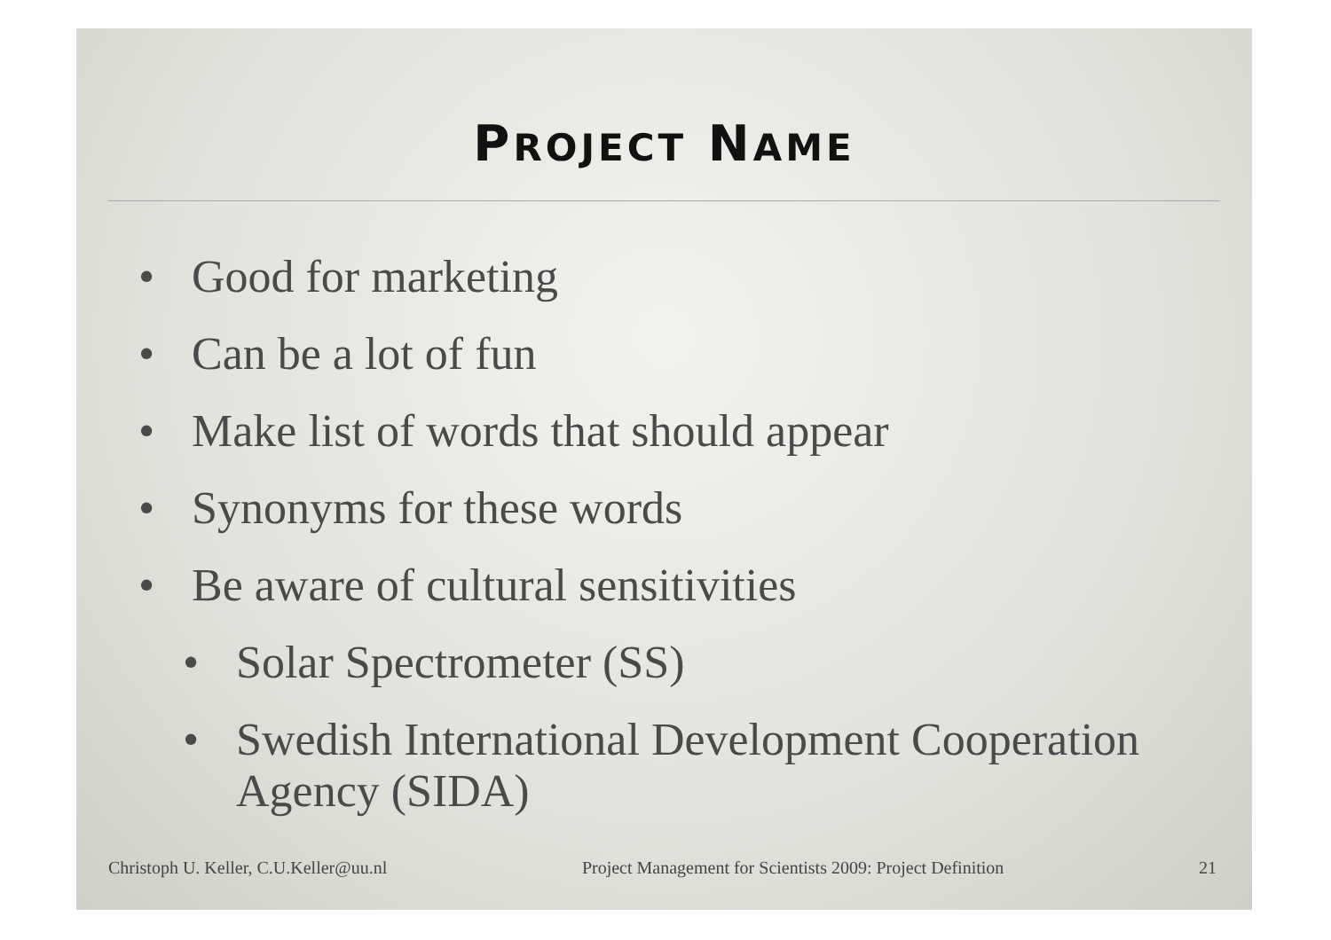PROJECT NAME
• Good for marketing
• Can be a lot of fun
• Make list of words that should appear
• Synonyms for these words
• Be aware of cultural sensitivities
• Solar Spectrometer (SS)
• Swedish International Development Cooperation Agency (SIDA)
Christoph U. Keller, C.U.Keller@uu.nl Project Management for Scientists 2009: Project Definition 21